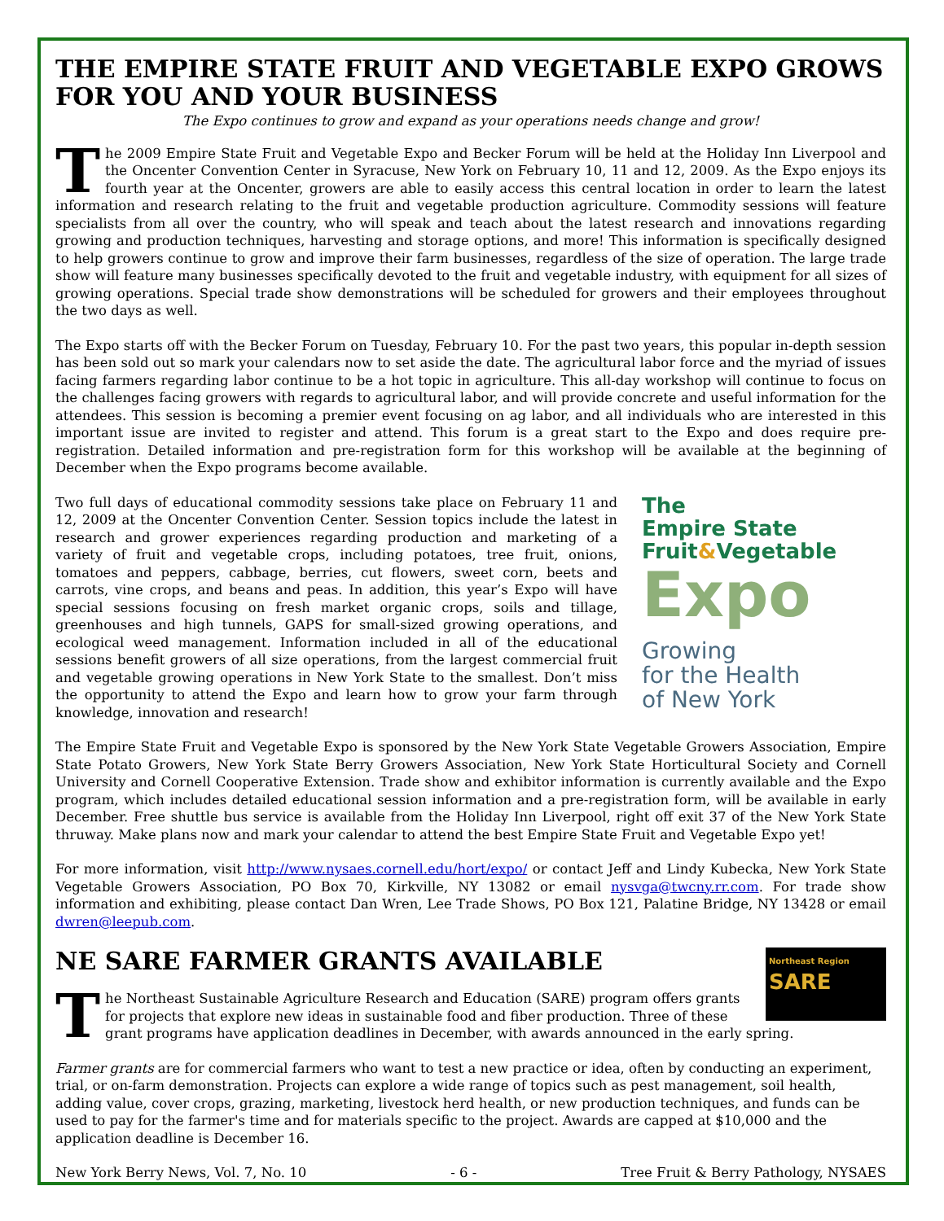THE EMPIRE STATE FRUIT AND VEGETABLE EXPO GROWS FOR YOU AND YOUR BUSINESS
The Expo continues to grow and expand as your operations needs change and grow!
The 2009 Empire State Fruit and Vegetable Expo and Becker Forum will be held at the Holiday Inn Liverpool and the Oncenter Convention Center in Syracuse, New York on February 10, 11 and 12, 2009. As the Expo enjoys its fourth year at the Oncenter, growers are able to easily access this central location in order to learn the latest information and research relating to the fruit and vegetable production agriculture. Commodity sessions will feature specialists from all over the country, who will speak and teach about the latest research and innovations regarding growing and production techniques, harvesting and storage options, and more! This information is specifically designed to help growers continue to grow and improve their farm businesses, regardless of the size of operation. The large trade show will feature many businesses specifically devoted to the fruit and vegetable industry, with equipment for all sizes of growing operations. Special trade show demonstrations will be scheduled for growers and their employees throughout the two days as well.
The Expo starts off with the Becker Forum on Tuesday, February 10. For the past two years, this popular in-depth session has been sold out so mark your calendars now to set aside the date. The agricultural labor force and the myriad of issues facing farmers regarding labor continue to be a hot topic in agriculture. This all-day workshop will continue to focus on the challenges facing growers with regards to agricultural labor, and will provide concrete and useful information for the attendees. This session is becoming a premier event focusing on ag labor, and all individuals who are interested in this important issue are invited to register and attend. This forum is a great start to the Expo and does require pre-registration. Detailed information and pre-registration form for this workshop will be available at the beginning of December when the Expo programs become available.
The
Empire State
Fruit&Vegetable
Expo
Growing
for the Health
of New York
Two full days of educational commodity sessions take place on February 11 and 12, 2009 at the Oncenter Convention Center. Session topics include the latest in research and grower experiences regarding production and marketing of a variety of fruit and vegetable crops, including potatoes, tree fruit, onions, tomatoes and peppers, cabbage, berries, cut flowers, sweet corn, beets and carrots, vine crops, and beans and peas. In addition, this year’s Expo will have special sessions focusing on fresh market organic crops, soils and tillage, greenhouses and high tunnels, GAPS for small-sized growing operations, and ecological weed management. Information included in all of the educational sessions benefit growers of all size operations, from the largest commercial fruit and vegetable growing operations in New York State to the smallest. Don’t miss the opportunity to attend the Expo and learn how to grow your farm through knowledge, innovation and research!
The Empire State Fruit and Vegetable Expo is sponsored by the New York State Vegetable Growers Association, Empire State Potato Growers, New York State Berry Growers Association, New York State Horticultural Society and Cornell University and Cornell Cooperative Extension. Trade show and exhibitor information is currently available and the Expo program, which includes detailed educational session information and a pre-registration form, will be available in early December. Free shuttle bus service is available from the Holiday Inn Liverpool, right off exit 37 of the New York State thruway. Make plans now and mark your calendar to attend the best Empire State Fruit and Vegetable Expo yet!
For more information, visit http://www.nysaes.cornell.edu/hort/expo/ or contact Jeff and Lindy Kubecka, New York State Vegetable Growers Association, PO Box 70, Kirkville, NY 13082 or email nysvga@twcny.rr.com. For trade show information and exhibiting, please contact Dan Wren, Lee Trade Shows, PO Box 121, Palatine Bridge, NY 13428 or email dwren@leepub.com.
Northeast Region
SARE
NE SARE FARMER GRANTS AVAILABLE
The Northeast Sustainable Agriculture Research and Education (SARE) program offers grants for projects that explore new ideas in sustainable food and fiber production. Three of these grant programs have application deadlines in December, with awards announced in the early spring.
Farmer grants are for commercial farmers who want to test a new practice or idea, often by conducting an experiment, trial, or on-farm demonstration. Projects can explore a wide range of topics such as pest management, soil health, adding value, cover crops, grazing, marketing, livestock herd health, or new production techniques, and funds can be used to pay for the farmer's time and for materials specific to the project. Awards are capped at $10,000 and the application deadline is December 16.
New York Berry News, Vol. 7, No. 10 - 6 - Tree Fruit & Berry Pathology, NYSAES